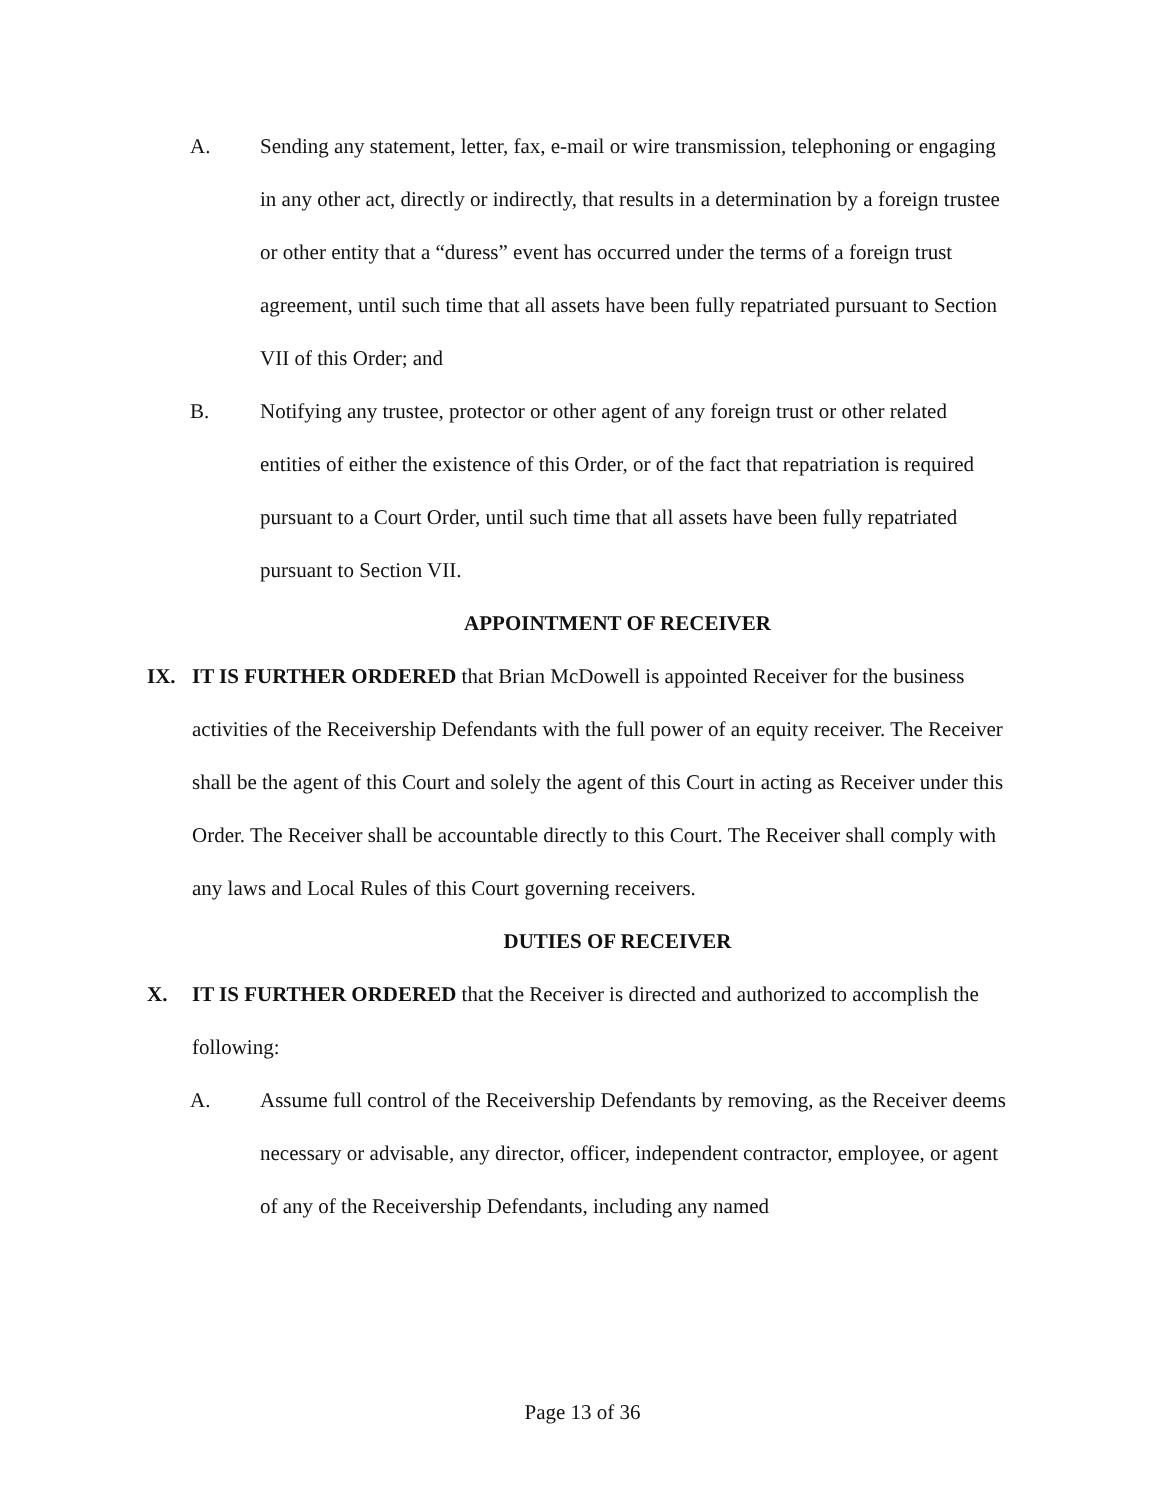A. Sending any statement, letter, fax, e-mail or wire transmission, telephoning or engaging in any other act, directly or indirectly, that results in a determination by a foreign trustee or other entity that a “duress” event has occurred under the terms of a foreign trust agreement, until such time that all assets have been fully repatriated pursuant to Section VII of this Order; and
B. Notifying any trustee, protector or other agent of any foreign trust or other related entities of either the existence of this Order, or of the fact that repatriation is required pursuant to a Court Order, until such time that all assets have been fully repatriated pursuant to Section VII.
APPOINTMENT OF RECEIVER
IX. IT IS FURTHER ORDERED that Brian McDowell is appointed Receiver for the business activities of the Receivership Defendants with the full power of an equity receiver. The Receiver shall be the agent of this Court and solely the agent of this Court in acting as Receiver under this Order. The Receiver shall be accountable directly to this Court. The Receiver shall comply with any laws and Local Rules of this Court governing receivers.
DUTIES OF RECEIVER
X. IT IS FURTHER ORDERED that the Receiver is directed and authorized to accomplish the following:
A. Assume full control of the Receivership Defendants by removing, as the Receiver deems necessary or advisable, any director, officer, independent contractor, employee, or agent of any of the Receivership Defendants, including any named
Page 13 of 36